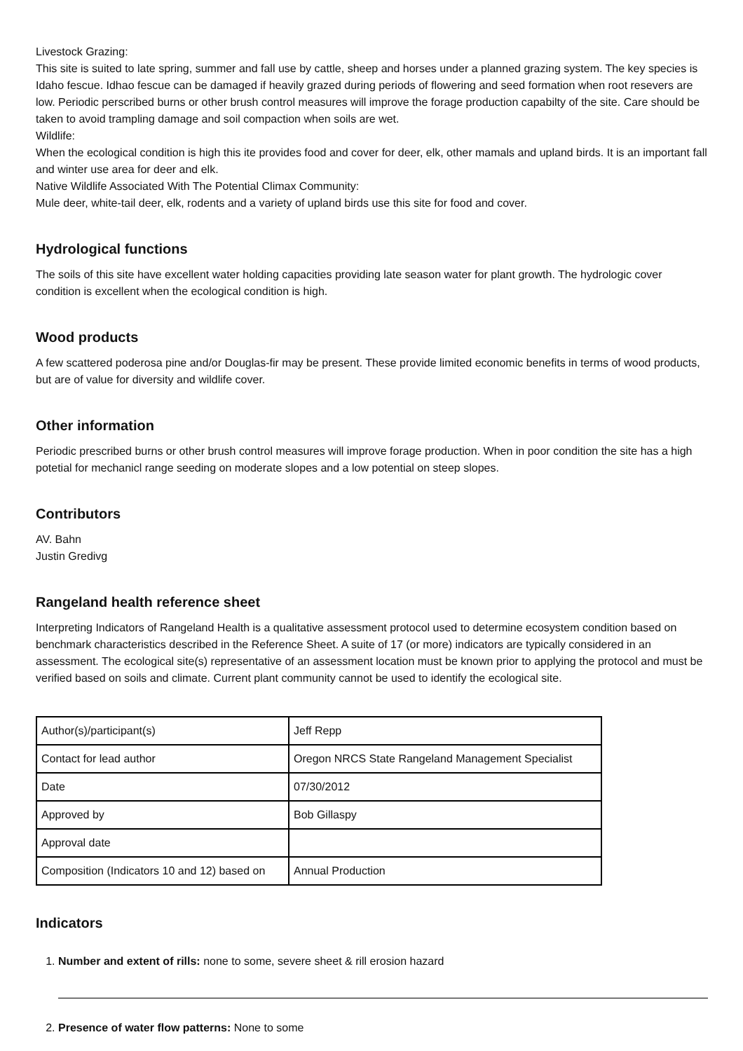Livestock Grazing:
This site is suited to late spring, summer and fall use by cattle, sheep and horses under a planned grazing system. The key species is Idaho fescue. Idhao fescue can be damaged if heavily grazed during periods of flowering and seed formation when root resevers are low. Periodic perscribed burns or other brush control measures will improve the forage production capabilty of the site. Care should be taken to avoid trampling damage and soil compaction when soils are wet.
Wildlife:
When the ecological condition is high this ite provides food and cover for deer, elk, other mamals and upland birds. It is an important fall and winter use area for deer and elk.
Native Wildlife Associated With The Potential Climax Community:
Mule deer, white-tail deer, elk, rodents and a variety of upland birds use this site for food and cover.
Hydrological functions
The soils of this site have excellent water holding capacities providing late season water for plant growth. The hydrologic cover condition is excellent when the ecological condition is high.
Wood products
A few scattered poderosa pine and/or Douglas-fir may be present. These provide limited economic benefits in terms of wood products, but are of value for diversity and wildlife cover.
Other information
Periodic prescribed burns or other brush control measures will improve forage production. When in poor condition the site has a high potetial for mechanicl range seeding on moderate slopes and a low potential on steep slopes.
Contributors
AV. Bahn
Justin Gredivg
Rangeland health reference sheet
Interpreting Indicators of Rangeland Health is a qualitative assessment protocol used to determine ecosystem condition based on benchmark characteristics described in the Reference Sheet. A suite of 17 (or more) indicators are typically considered in an assessment. The ecological site(s) representative of an assessment location must be known prior to applying the protocol and must be verified based on soils and climate. Current plant community cannot be used to identify the ecological site.
| Author(s)/participant(s) | Jeff Repp |
| Contact for lead author | Oregon NRCS State Rangeland Management Specialist |
| Date | 07/30/2012 |
| Approved by | Bob Gillaspy |
| Approval date | |
| Composition (Indicators 10 and 12) based on | Annual Production |
Indicators
1. Number and extent of rills: none to some, severe sheet & rill erosion hazard
2. Presence of water flow patterns: None to some